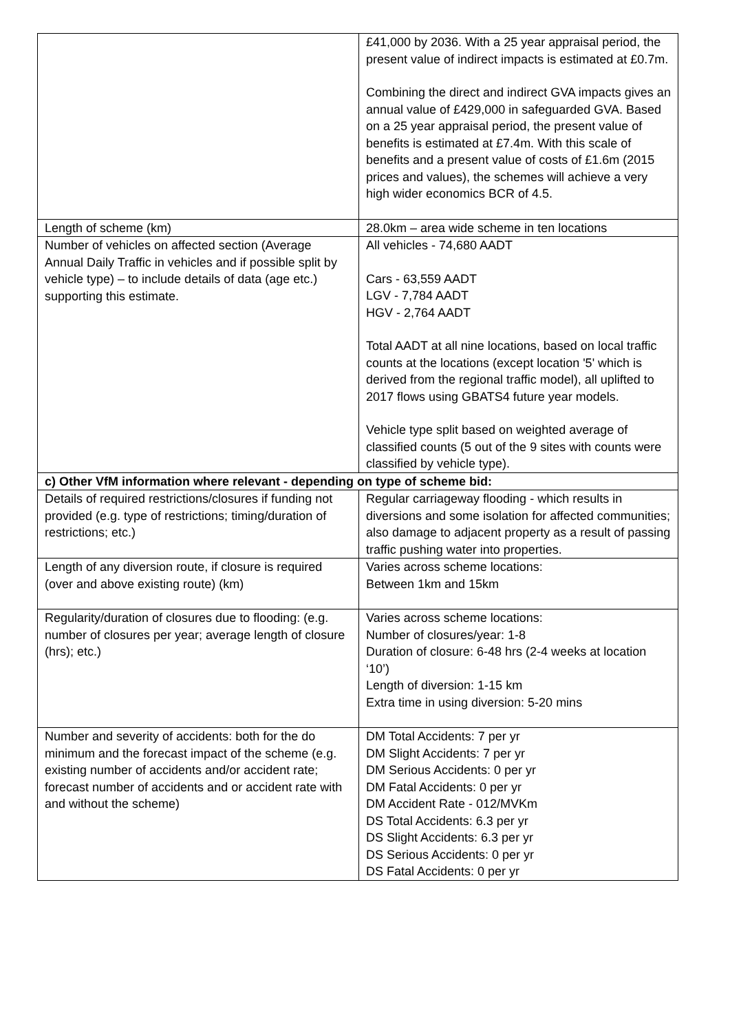| | £41,000 by 2036. With a 25 year appraisal period, the present value of indirect impacts is estimated at £0.7m. Combining the direct and indirect GVA impacts gives an annual value of £429,000 in safeguarded GVA. Based on a 25 year appraisal period, the present value of benefits is estimated at £7.4m. With this scale of benefits and a present value of costs of £1.6m (2015 prices and values), the schemes will achieve a very high wider economics BCR of 4.5. |
| Length of scheme (km) | 28.0km – area wide scheme in ten locations |
| Number of vehicles on affected section (Average Annual Daily Traffic in vehicles and if possible split by vehicle type) – to include details of data (age etc.) supporting this estimate. | All vehicles - 74,680 AADT Cars - 63,559 AADT LGV - 7,784 AADT HGV - 2,764 AADT Total AADT at all nine locations, based on local traffic counts at the locations (except location '5' which is derived from the regional traffic model), all uplifted to 2017 flows using GBATS4 future year models. Vehicle type split based on weighted average of classified counts (5 out of the 9 sites with counts were classified by vehicle type). |
| c) Other VfM information where relevant - depending on type of scheme bid: | |
| Details of required restrictions/closures if funding not provided (e.g. type of restrictions; timing/duration of restrictions; etc.) | Regular carriageway flooding - which results in diversions and some isolation for affected communities; also damage to adjacent property as a result of passing traffic pushing water into properties. |
| Length of any diversion route, if closure is required (over and above existing route) (km) | Varies across scheme locations: Between 1km and 15km |
| Regularity/duration of closures due to flooding: (e.g. number of closures per year; average length of closure (hrs); etc.) | Varies across scheme locations: Number of closures/year: 1-8 Duration of closure: 6-48 hrs (2-4 weeks at location ‘10’) Length of diversion: 1-15 km Extra time in using diversion: 5-20 mins |
| Number and severity of accidents: both for the do minimum and the forecast impact of the scheme (e.g. existing number of accidents and/or accident rate; forecast number of accidents and or accident rate with and without the scheme) | DM Total Accidents: 7 per yr DM Slight Accidents: 7 per yr DM Serious Accidents: 0 per yr DM Fatal Accidents: 0 per yr DM Accident Rate - 012/MVKm DS Total Accidents: 6.3 per yr DS Slight Accidents: 6.3 per yr DS Serious Accidents: 0 per yr DS Fatal Accidents: 0 per yr |